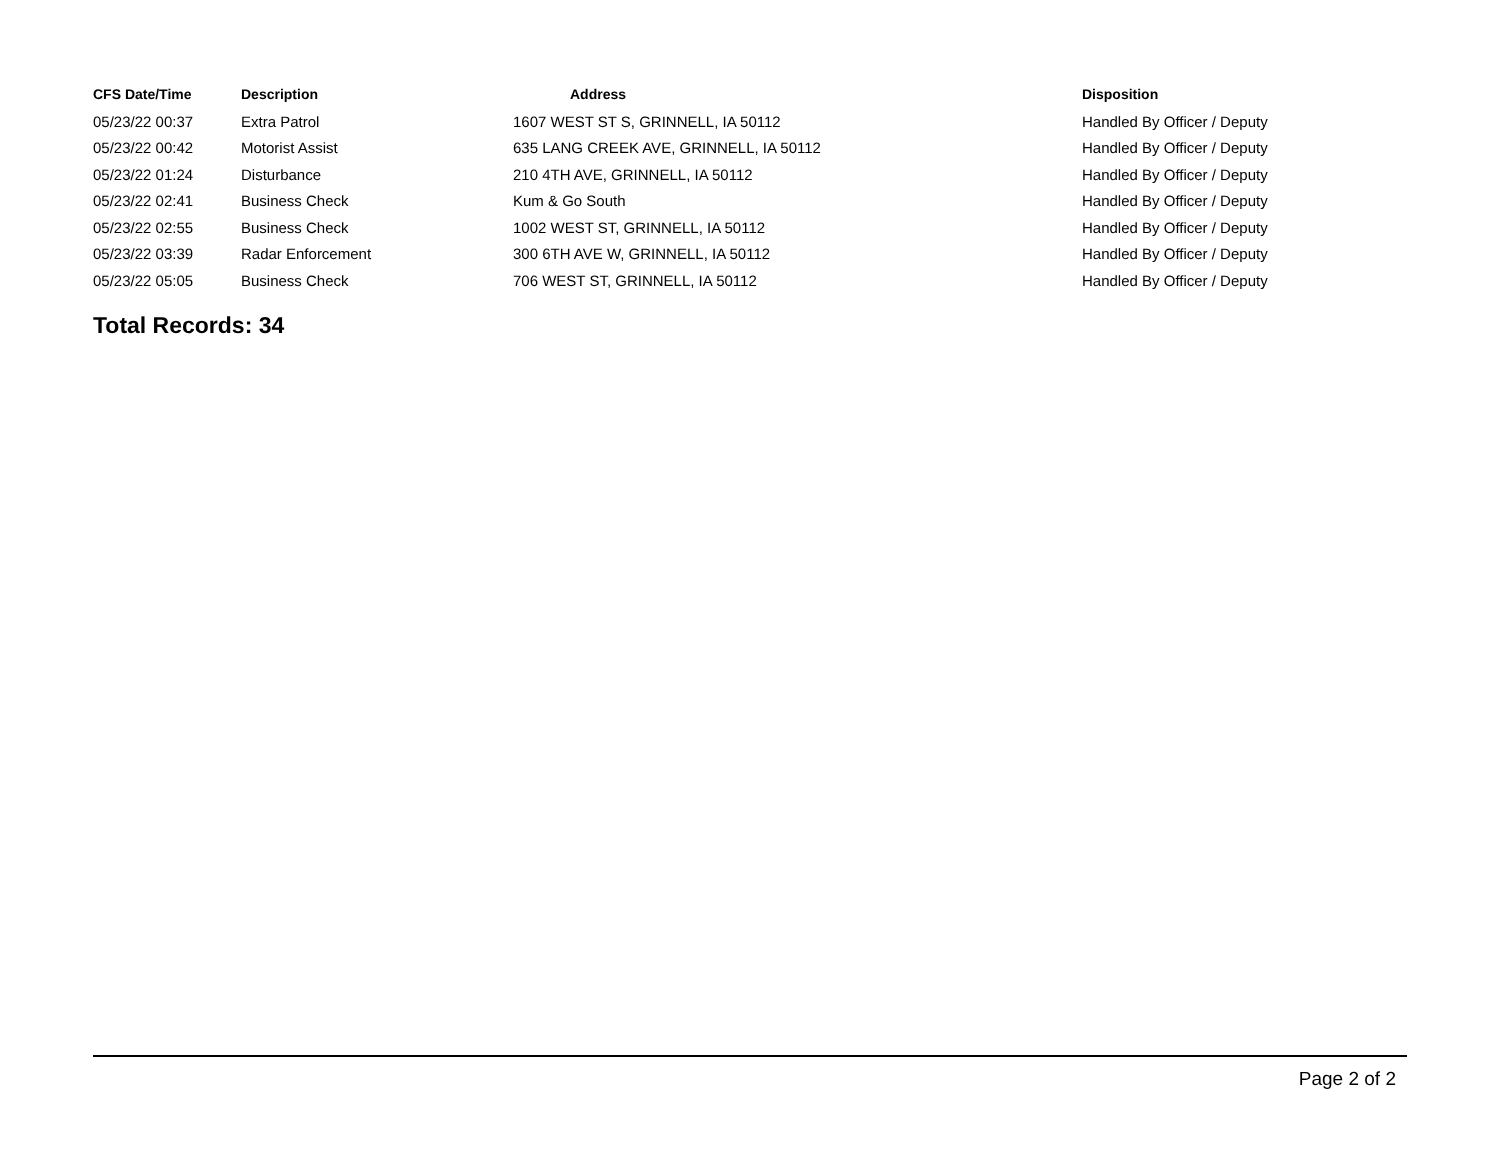| CFS Date/Time | Description | Address | Disposition |
| --- | --- | --- | --- |
| 05/23/22 00:37 | Extra Patrol | 1607 WEST ST S, GRINNELL, IA 50112 | Handled By Officer / Deputy |
| 05/23/22 00:42 | Motorist Assist | 635 LANG CREEK AVE, GRINNELL, IA 50112 | Handled By Officer / Deputy |
| 05/23/22 01:24 | Disturbance | 210 4TH AVE, GRINNELL, IA 50112 | Handled By Officer / Deputy |
| 05/23/22 02:41 | Business Check | Kum & Go South | Handled By Officer / Deputy |
| 05/23/22 02:55 | Business Check | 1002 WEST ST, GRINNELL, IA 50112 | Handled By Officer / Deputy |
| 05/23/22 03:39 | Radar Enforcement | 300 6TH AVE W, GRINNELL, IA 50112 | Handled By Officer / Deputy |
| 05/23/22 05:05 | Business Check | 706 WEST ST, GRINNELL, IA 50112 | Handled By Officer / Deputy |
Total Records: 34
Page 2 of 2